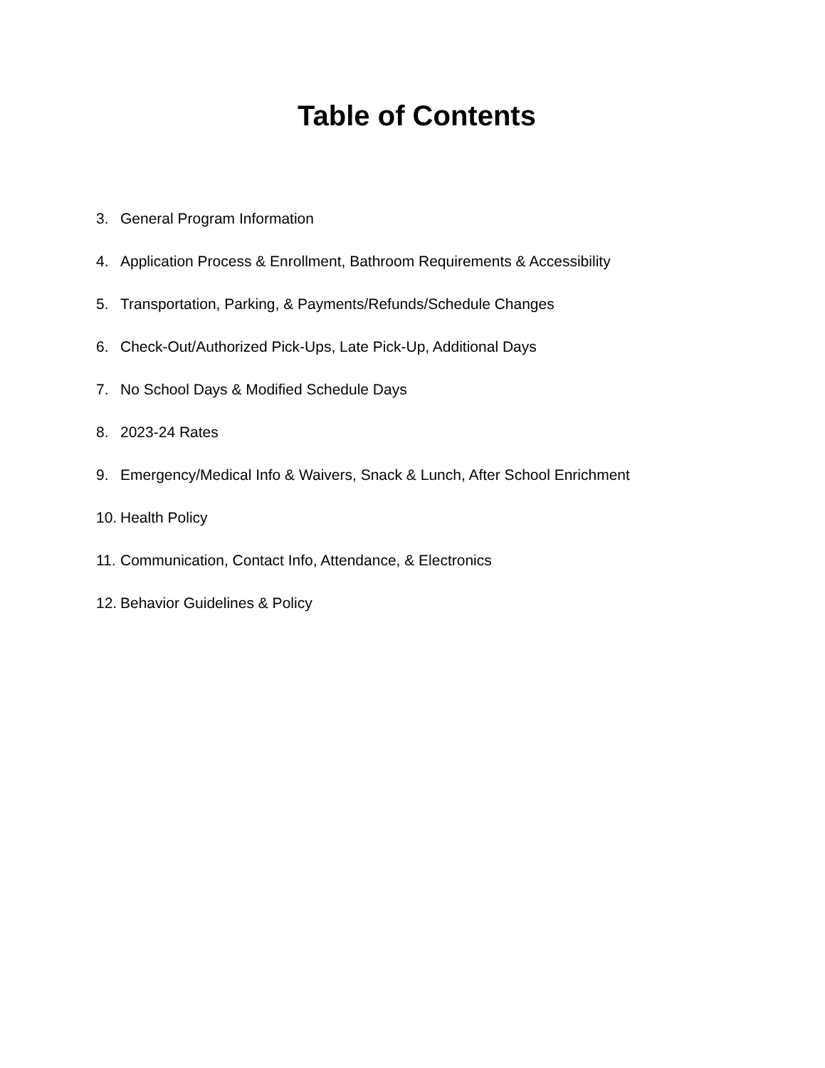Table of Contents
3. General Program Information
4. Application Process & Enrollment, Bathroom Requirements & Accessibility
5. Transportation, Parking, & Payments/Refunds/Schedule Changes
6. Check-Out/Authorized Pick-Ups, Late Pick-Up, Additional Days
7. No School Days & Modified Schedule Days
8. 2023-24 Rates
9. Emergency/Medical Info & Waivers, Snack & Lunch, After School Enrichment
10. Health Policy
11. Communication, Contact Info, Attendance, & Electronics
12. Behavior Guidelines & Policy